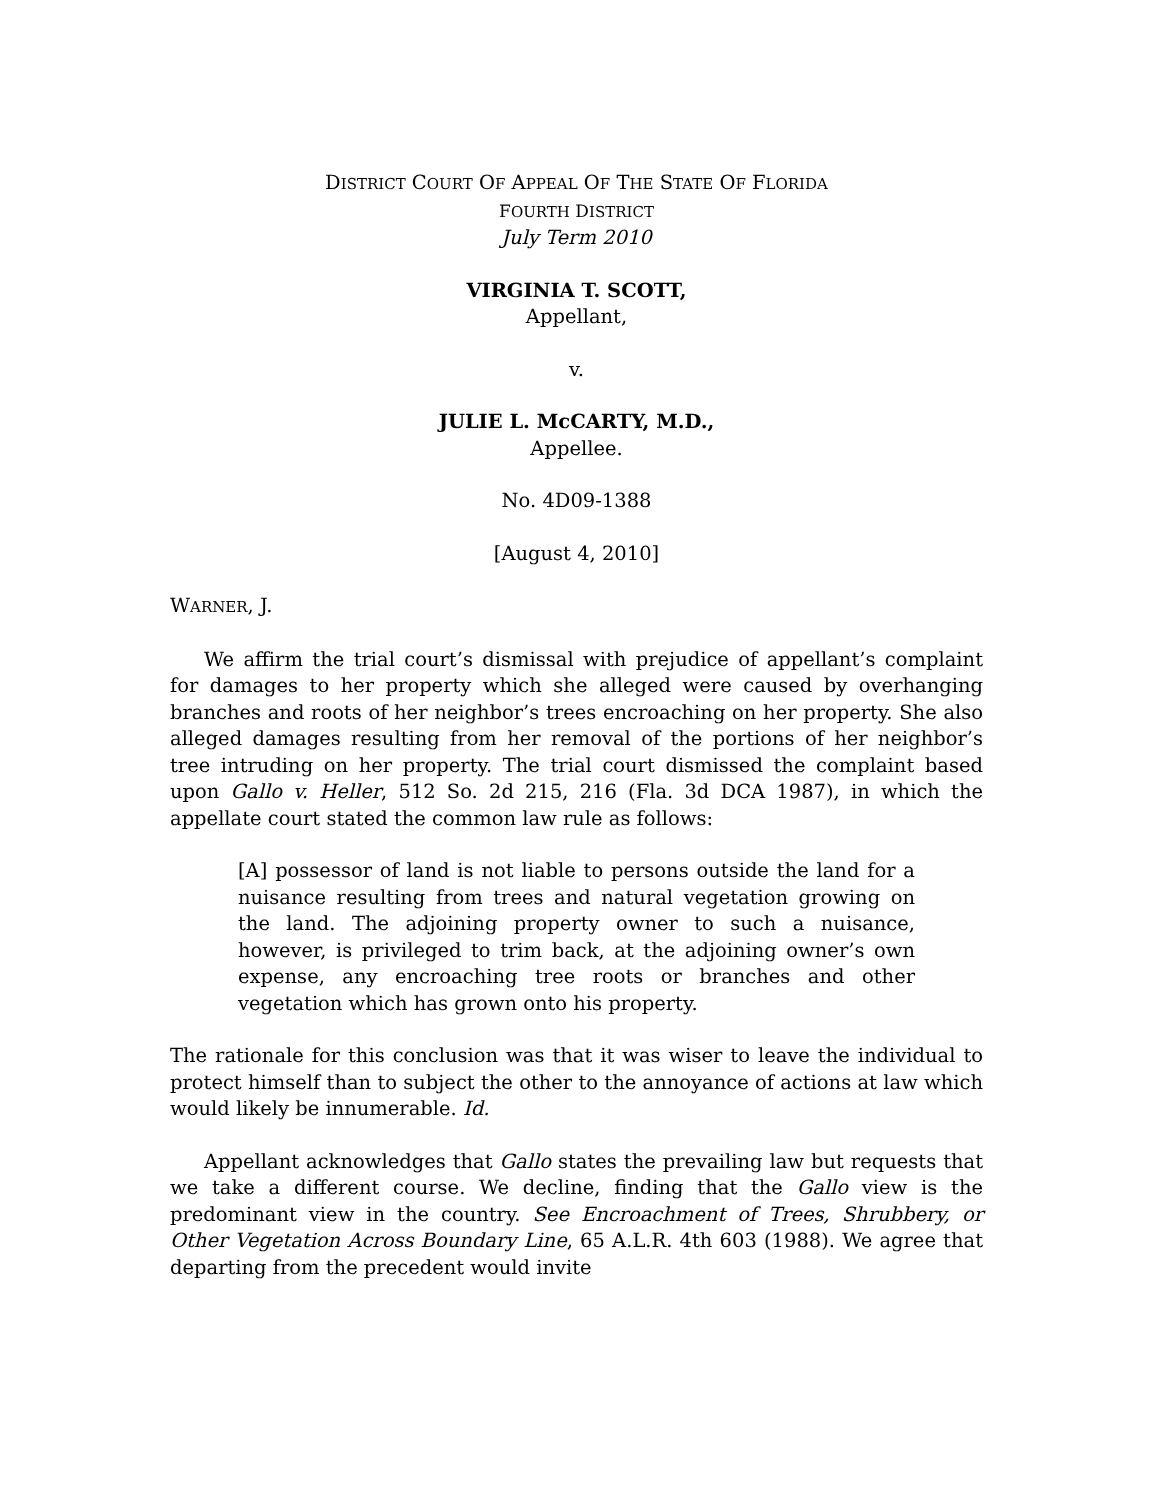DISTRICT COURT OF APPEAL OF THE STATE OF FLORIDA
FOURTH DISTRICT
July Term 2010
VIRGINIA T. SCOTT,
Appellant,
v.
JULIE L. McCARTY, M.D.,
Appellee.
No. 4D09-1388
[August 4, 2010]
WARNER, J.
We affirm the trial court’s dismissal with prejudice of appellant’s complaint for damages to her property which she alleged were caused by overhanging branches and roots of her neighbor’s trees encroaching on her property. She also alleged damages resulting from her removal of the portions of her neighbor’s tree intruding on her property. The trial court dismissed the complaint based upon Gallo v. Heller, 512 So. 2d 215, 216 (Fla. 3d DCA 1987), in which the appellate court stated the common law rule as follows:
[A] possessor of land is not liable to persons outside the land for a nuisance resulting from trees and natural vegetation growing on the land. The adjoining property owner to such a nuisance, however, is privileged to trim back, at the adjoining owner’s own expense, any encroaching tree roots or branches and other vegetation which has grown onto his property.
The rationale for this conclusion was that it was wiser to leave the individual to protect himself than to subject the other to the annoyance of actions at law which would likely be innumerable. Id.
Appellant acknowledges that Gallo states the prevailing law but requests that we take a different course. We decline, finding that the Gallo view is the predominant view in the country. See Encroachment of Trees, Shrubbery, or Other Vegetation Across Boundary Line, 65 A.L.R. 4th 603 (1988). We agree that departing from the precedent would invite